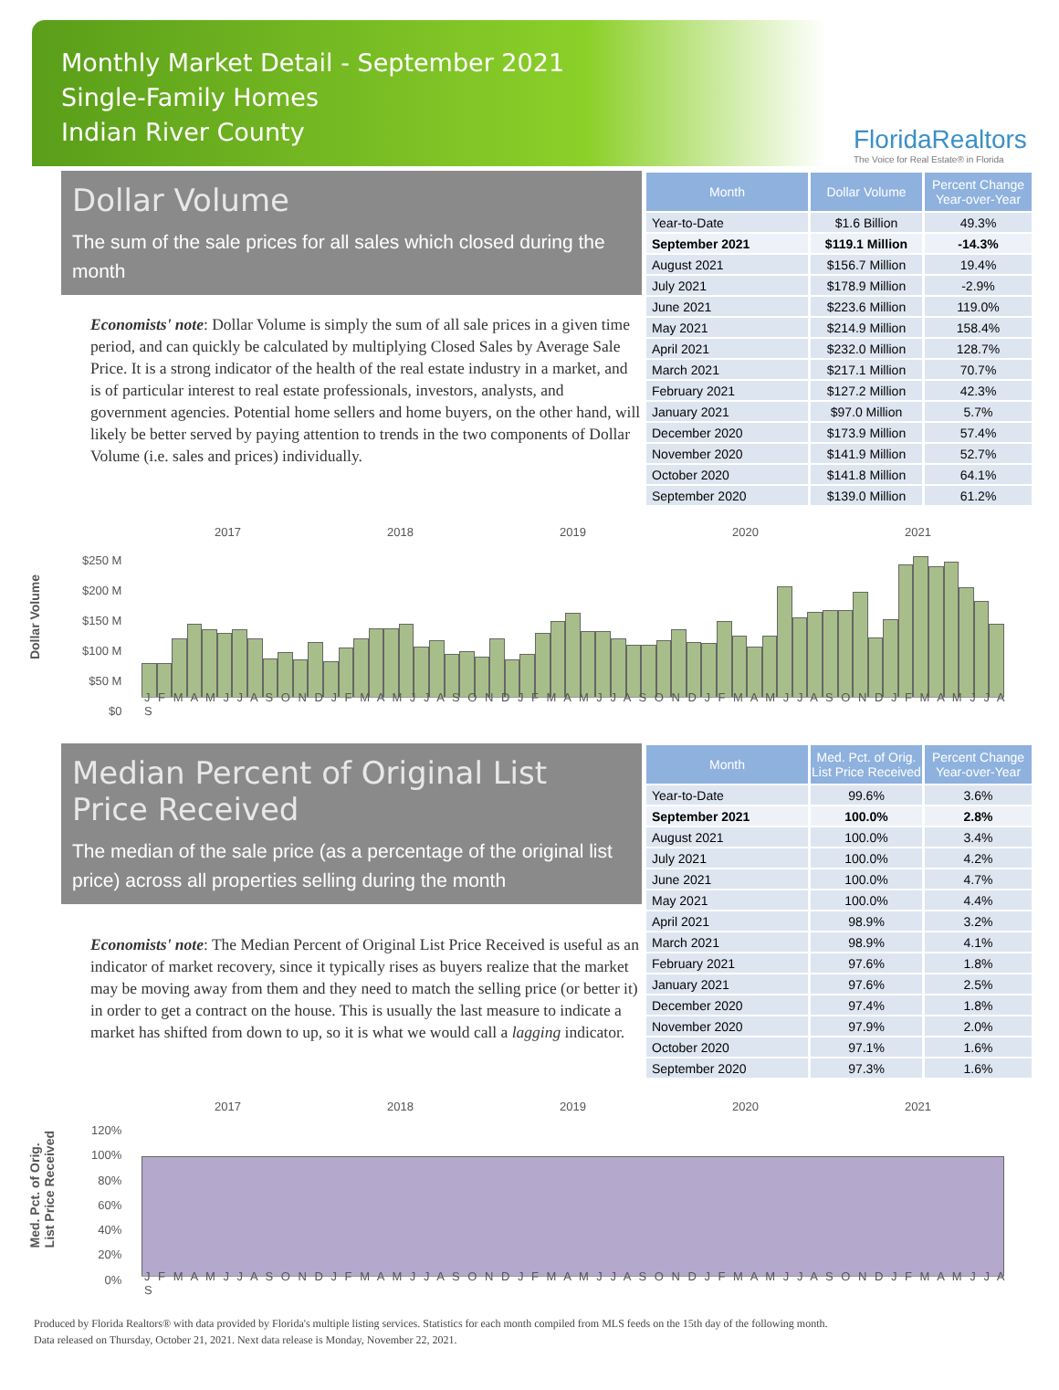Monthly Market Detail - September 2021
Single-Family Homes
Indian River County
FloridaRealtors
The Voice for Real Estate® in Florida
Dollar Volume
The sum of the sale prices for all sales which closed during the month
Economists' note: Dollar Volume is simply the sum of all sale prices in a given time period, and can quickly be calculated by multiplying Closed Sales by Average Sale Price. It is a strong indicator of the health of the real estate industry in a market, and is of particular interest to real estate professionals, investors, analysts, and government agencies. Potential home sellers and home buyers, on the other hand, will likely be better served by paying attention to trends in the two components of Dollar Volume (i.e. sales and prices) individually.
| Month | Dollar Volume | Percent Change Year-over-Year |
| --- | --- | --- |
| Year-to-Date | $1.6 Billion | 49.3% |
| September 2021 | $119.1 Million | -14.3% |
| August 2021 | $156.7 Million | 19.4% |
| July 2021 | $178.9 Million | -2.9% |
| June 2021 | $223.6 Million | 119.0% |
| May 2021 | $214.9 Million | 158.4% |
| April 2021 | $232.0 Million | 128.7% |
| March 2021 | $217.1 Million | 70.7% |
| February 2021 | $127.2 Million | 42.3% |
| January 2021 | $97.0 Million | 5.7% |
| December 2020 | $173.9 Million | 57.4% |
| November 2020 | $141.9 Million | 52.7% |
| October 2020 | $141.8 Million | 64.1% |
| September 2020 | $139.0 Million | 61.2% |
Dollar Volume
2017 2018 2019 2020 2021
$250 M
$200 M
$150 M
$100 M
$50 M
$0
J F M A M J J A S O N D J F M A M J J A S O N D J F M A M J J A S O N D J F M A M J J A S O N D J F M A M J J A S
Median Percent of Original List Price Received
The median of the sale price (as a percentage of the original list price) across all properties selling during the month
Economists' note: The Median Percent of Original List Price Received is useful as an indicator of market recovery, since it typically rises as buyers realize that the market may be moving away from them and they need to match the selling price (or better it) in order to get a contract on the house. This is usually the last measure to indicate a market has shifted from down to up, so it is what we would call a lagging indicator.
| Month | Med. Pct. of Orig. List Price Received | Percent Change Year-over-Year |
| --- | --- | --- |
| Year-to-Date | 99.6% | 3.6% |
| September 2021 | 100.0% | 2.8% |
| August 2021 | 100.0% | 3.4% |
| July 2021 | 100.0% | 4.2% |
| June 2021 | 100.0% | 4.7% |
| May 2021 | 100.0% | 4.4% |
| April 2021 | 98.9% | 3.2% |
| March 2021 | 98.9% | 4.1% |
| February 2021 | 97.6% | 1.8% |
| January 2021 | 97.6% | 2.5% |
| December 2020 | 97.4% | 1.8% |
| November 2020 | 97.9% | 2.0% |
| October 2020 | 97.1% | 1.6% |
| September 2020 | 97.3% | 1.6% |
Med. Pct. of Orig.
List Price Received
2017 2018 2019 2020 2021
120%
100%
80%
60%
40%
20%
0%
J F M A M J J A S O N D J F M A M J J A S O N D J F M A M J J A S O N D J F M A M J J A S O N D J F M A M J J A S
Produced by Florida Realtors® with data provided by Florida's multiple listing services. Statistics for each month compiled from MLS feeds on the 15th day of the following month.
Data released on Thursday, October 21, 2021. Next data release is Monday, November 22, 2021.